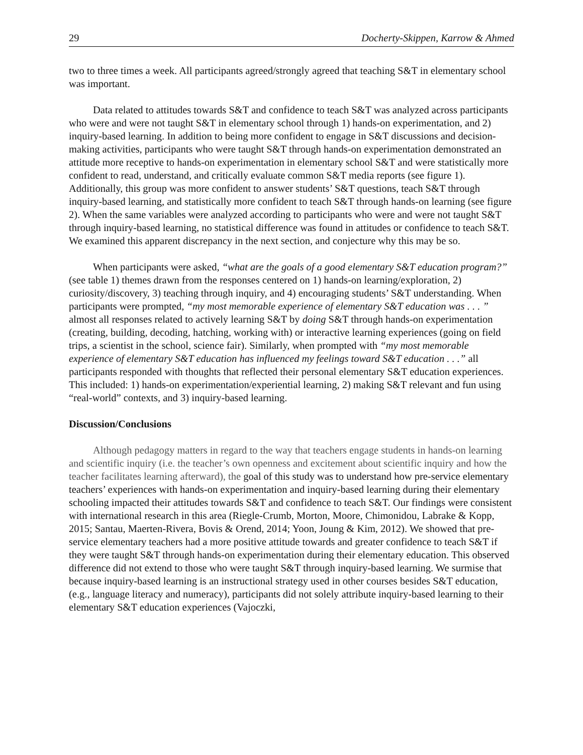29 Docherty-Skippen, Karrow & Ahmed
two to three times a week. All participants agreed/strongly agreed that teaching S&T in elementary school was important.
Data related to attitudes towards S&T and confidence to teach S&T was analyzed across participants who were and were not taught S&T in elementary school through 1) hands-on experimentation, and 2) inquiry-based learning. In addition to being more confident to engage in S&T discussions and decision-making activities, participants who were taught S&T through hands-on experimentation demonstrated an attitude more receptive to hands-on experimentation in elementary school S&T and were statistically more confident to read, understand, and critically evaluate common S&T media reports (see figure 1). Additionally, this group was more confident to answer students’ S&T questions, teach S&T through inquiry-based learning, and statistically more confident to teach S&T through hands-on learning (see figure 2). When the same variables were analyzed according to participants who were and were not taught S&T through inquiry-based learning, no statistical difference was found in attitudes or confidence to teach S&T. We examined this apparent discrepancy in the next section, and conjecture why this may be so.
When participants were asked, “what are the goals of a good elementary S&T education program?” (see table 1) themes drawn from the responses centered on 1) hands-on learning/exploration, 2) curiosity/discovery, 3) teaching through inquiry, and 4) encouraging students’ S&T understanding. When participants were prompted, “my most memorable experience of elementary S&T education was . . . ” almost all responses related to actively learning S&T by doing S&T through hands-on experimentation (creating, building, decoding, hatching, working with) or interactive learning experiences (going on field trips, a scientist in the school, science fair). Similarly, when prompted with “my most memorable experience of elementary S&T education has influenced my feelings toward S&T education . . .” all participants responded with thoughts that reflected their personal elementary S&T education experiences. This included: 1) hands-on experimentation/experiential learning, 2) making S&T relevant and fun using “real-world” contexts, and 3) inquiry-based learning.
Discussion/Conclusions
Although pedagogy matters in regard to the way that teachers engage students in hands-on learning and scientific inquiry (i.e. the teacher’s own openness and excitement about scientific inquiry and how the teacher facilitates learning afterward), the goal of this study was to understand how pre-service elementary teachers’ experiences with hands-on experimentation and inquiry-based learning during their elementary schooling impacted their attitudes towards S&T and confidence to teach S&T. Our findings were consistent with international research in this area (Riegle-Crumb, Morton, Moore, Chimonidou, Labrake & Kopp, 2015; Santau, Maerten-Rivera, Bovis & Orend, 2014; Yoon, Joung & Kim, 2012). We showed that pre-service elementary teachers had a more positive attitude towards and greater confidence to teach S&T if they were taught S&T through hands-on experimentation during their elementary education. This observed difference did not extend to those who were taught S&T through inquiry-based learning. We surmise that because inquiry-based learning is an instructional strategy used in other courses besides S&T education, (e.g., language literacy and numeracy), participants did not solely attribute inquiry-based learning to their elementary S&T education experiences (Vajoczki,